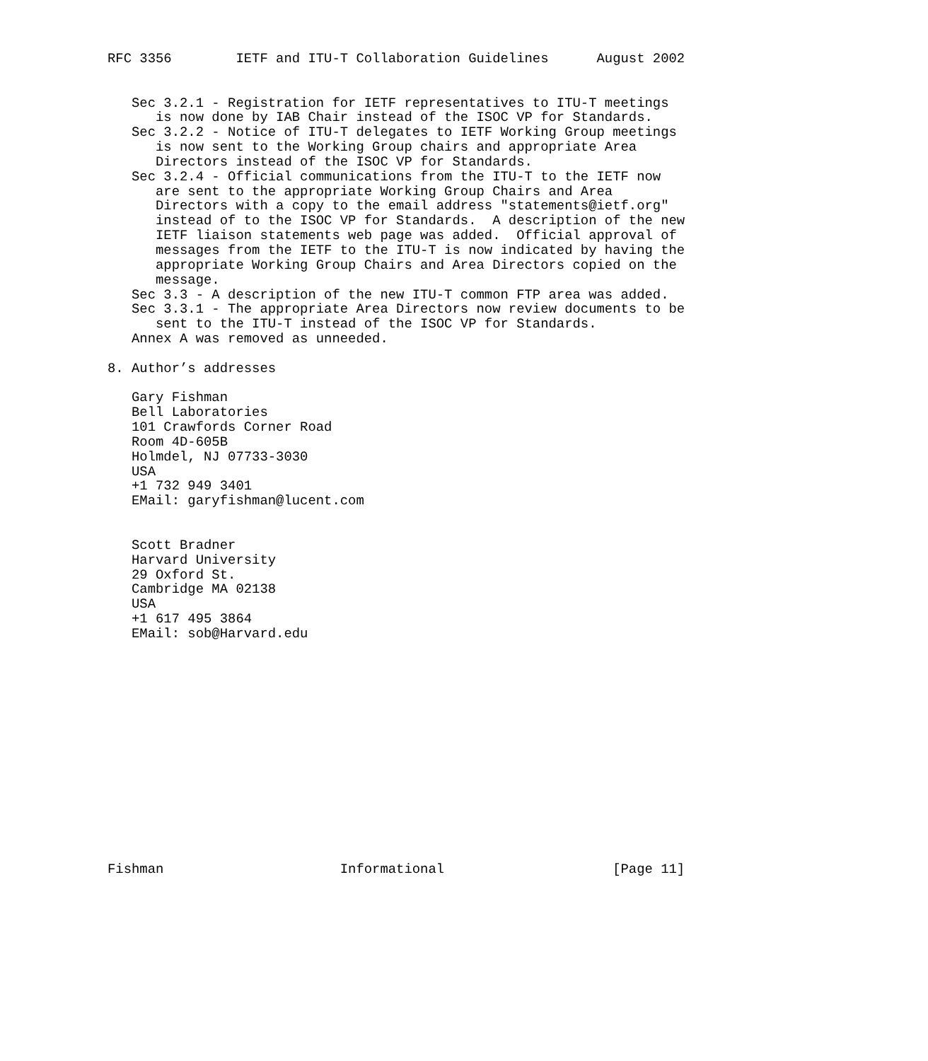RFC 3356        IETF and ITU-T Collaboration Guidelines      August 2002


   Sec 3.2.1 - Registration for IETF representatives to ITU-T meetings
      is now done by IAB Chair instead of the ISOC VP for Standards.
   Sec 3.2.2 - Notice of ITU-T delegates to IETF Working Group meetings
      is now sent to the Working Group chairs and appropriate Area
      Directors instead of the ISOC VP for Standards.
   Sec 3.2.4 - Official communications from the ITU-T to the IETF now
      are sent to the appropriate Working Group Chairs and Area
      Directors with a copy to the email address "statements@ietf.org"
      instead of to the ISOC VP for Standards.  A description of the new
      IETF liaison statements web page was added.  Official approval of
      messages from the IETF to the ITU-T is now indicated by having the
      appropriate Working Group Chairs and Area Directors copied on the
      message.
   Sec 3.3 - A description of the new ITU-T common FTP area was added.
   Sec 3.3.1 - The appropriate Area Directors now review documents to be
      sent to the ITU-T instead of the ISOC VP for Standards.
   Annex A was removed as unneeded.

8. Author’s addresses

   Gary Fishman
   Bell Laboratories
   101 Crawfords Corner Road
   Room 4D-605B
   Holmdel, NJ 07733-3030
   USA
   +1 732 949 3401
   EMail: garyfishman@lucent.com


   Scott Bradner
   Harvard University
   29 Oxford St.
   Cambridge MA 02138
   USA
   +1 617 495 3864
   EMail: sob@Harvard.edu















Fishman                      Informational                     [Page 11]